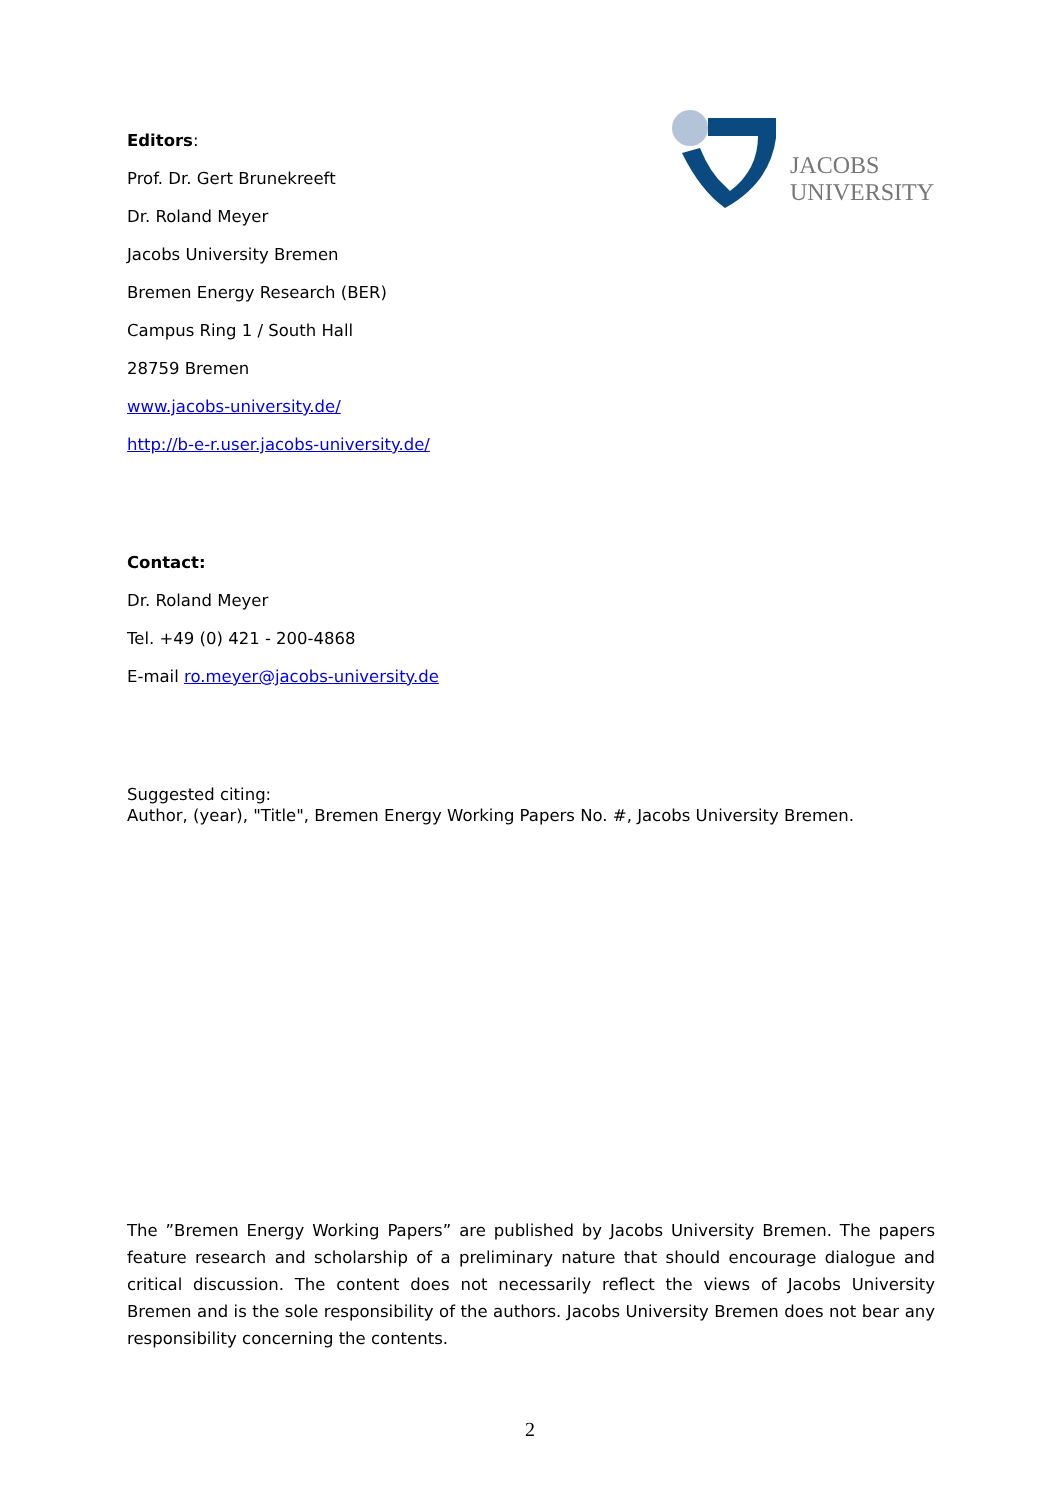JACOBS
UNIVERSITY
Editors:
Prof. Dr. Gert Brunekreeft
Dr. Roland Meyer
Jacobs University Bremen
Bremen Energy Research (BER)
Campus Ring 1 / South Hall
28759 Bremen
www.jacobs-university.de/
http://b-e-r.user.jacobs-university.de/
Contact:
Dr. Roland Meyer
Tel. +49 (0) 421 - 200-4868
E-mail ro.meyer@jacobs-university.de
Suggested citing:
Author, (year), "Title", Bremen Energy Working Papers No. #, Jacobs University Bremen.
The ”Bremen Energy Working Papers” are published by Jacobs University Bremen. The papers feature research and scholarship of a preliminary nature that should encourage dialogue and critical discussion. The content does not necessarily reflect the views of Jacobs University Bremen and is the sole responsibility of the authors. Jacobs University Bremen does not bear any responsibility concerning the contents.
2